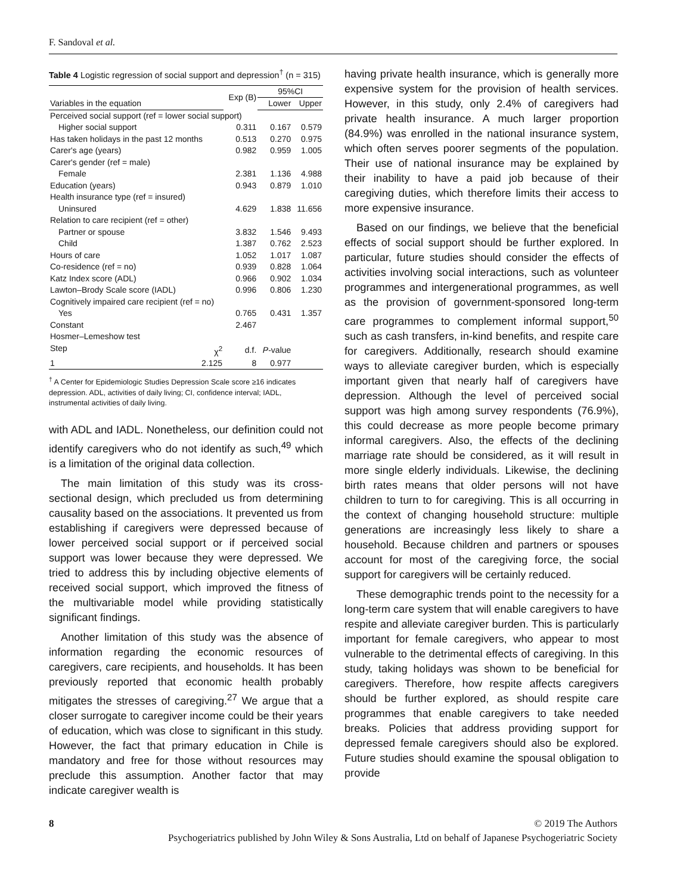F. Sandoval et al.
Table 4 Logistic regression of social support and depression<sup>†</sup> (n = 315)
| | Exp (B) | 95%CI | |
| --- | --- | --- | --- |
| Variables in the equation | | Lower | Upper |
| Perceived social support (ref = lower social support) | | | |
| Higher social support | 0.311 | 0.167 | 0.579 |
| Has taken holidays in the past 12 months | 0.513 | 0.270 | 0.975 |
| Carer's age (years) | 0.982 | 0.959 | 1.005 |
| Carer's gender (ref = male) | | | |
| Female | 2.381 | 1.136 | 4.988 |
| Education (years) | 0.943 | 0.879 | 1.010 |
| Health insurance type (ref = insured) | | | |
| Uninsured | 4.629 | 1.838 | 11.656 |
| Relation to care recipient (ref = other) | | | |
| Partner or spouse | 3.832 | 1.546 | 9.493 |
| Child | 1.387 | 0.762 | 2.523 |
| Hours of care | 1.052 | 1.017 | 1.087 |
| Co-residence (ref = no) | 0.939 | 0.828 | 1.064 |
| Katz Index score (ADL) | 0.966 | 0.902 | 1.034 |
| Lawton–Brody Scale score (IADL) | 0.996 | 0.806 | 1.230 |
| Cognitively impaired care recipient (ref = no) | | | |
| Yes | 0.765 | 0.431 | 1.357 |
| Constant | 2.467 | | |
| Hosmer–Lemeshow test | | | |
| Step χ<sup>2</sup> | d.f. | P -value | |
| 1 2.125 | 8 | 0.977 | |
<sup>†</sup> A Center for Epidemiologic Studies Depression Scale score ≥16 indicates depression. ADL, activities of daily living; CI, confidence interval; IADL, instrumental activities of daily living.
with ADL and IADL. Nonetheless, our definition could not identify caregivers who do not identify as such,<sup>49</sup> which is a limitation of the original data collection.
The main limitation of this study was its cross-sectional design, which precluded us from determining causality based on the associations. It prevented us from establishing if caregivers were depressed because of lower perceived social support or if perceived social support was lower because they were depressed. We tried to address this by including objective elements of received social support, which improved the fitness of the multivariable model while providing statistically significant findings.
Another limitation of this study was the absence of information regarding the economic resources of caregivers, care recipients, and households. It has been previously reported that economic health probably mitigates the stresses of caregiving.<sup>27</sup> We argue that a closer surrogate to caregiver income could be their years of education, which was close to significant in this study. However, the fact that primary education in Chile is mandatory and free for those without resources may preclude this assumption. Another factor that may indicate caregiver wealth is
having private health insurance, which is generally more expensive system for the provision of health services. However, in this study, only 2.4% of caregivers had private health insurance. A much larger proportion (84.9%) was enrolled in the national insurance system, which often serves poorer segments of the population. Their use of national insurance may be explained by their inability to have a paid job because of their caregiving duties, which therefore limits their access to more expensive insurance.
Based on our findings, we believe that the beneficial effects of social support should be further explored. In particular, future studies should consider the effects of activities involving social interactions, such as volunteer programmes and intergenerational programmes, as well as the provision of government-sponsored long-term care programmes to complement informal support,<sup>50</sup> such as cash transfers, in-kind benefits, and respite care for caregivers. Additionally, research should examine ways to alleviate caregiver burden, which is especially important given that nearly half of caregivers have depression. Although the level of perceived social support was high among survey respondents (76.9%), this could decrease as more people become primary informal caregivers. Also, the effects of the declining marriage rate should be considered, as it will result in more single elderly individuals. Likewise, the declining birth rates means that older persons will not have children to turn to for caregiving. This is all occurring in the context of changing household structure: multiple generations are increasingly less likely to share a household. Because children and partners or spouses account for most of the caregiving force, the social support for caregivers will be certainly reduced.
These demographic trends point to the necessity for a long-term care system that will enable caregivers to have respite and alleviate caregiver burden. This is particularly important for female caregivers, who appear to most vulnerable to the detrimental effects of caregiving. In this study, taking holidays was shown to be beneficial for caregivers. Therefore, how respite affects caregivers should be further explored, as should respite care programmes that enable caregivers to take needed breaks. Policies that address providing support for depressed female caregivers should also be explored. Future studies should examine the spousal obligation to provide
8 © 2019 The Authors
Psychogeriatrics published by John Wiley & Sons Australia, Ltd on behalf of Japanese Psychogeriatric Society